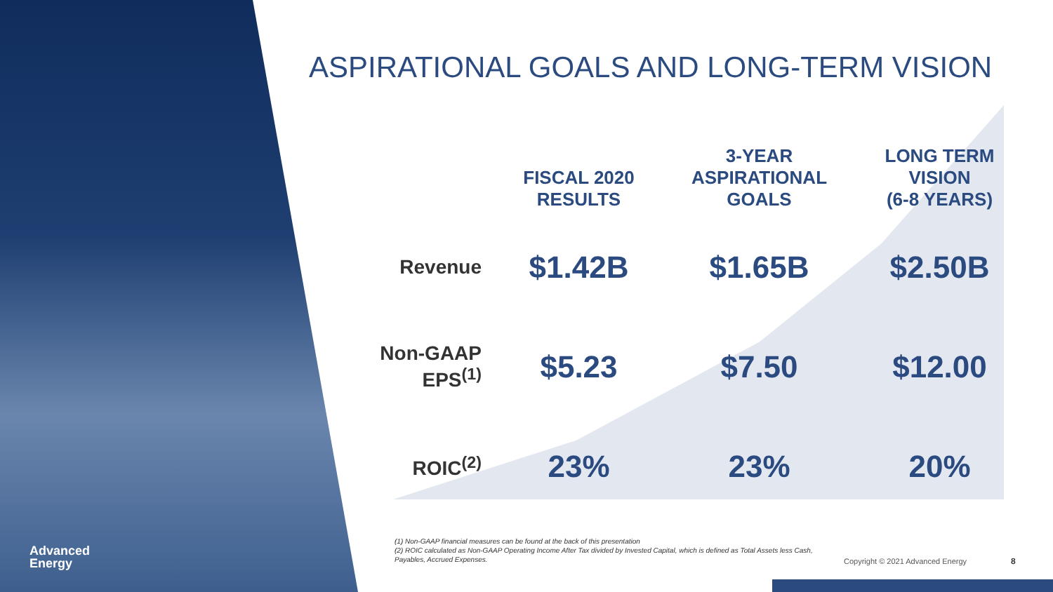ASPIRATIONAL GOALS AND LONG-TERM VISION
| | FISCAL 2020 RESULTS | 3-YEAR ASPIRATIONAL GOALS | LONG TERM VISION (6-8 YEARS) |
| --- | --- | --- | --- |
| Revenue | $1.42B | $1.65B | $2.50B |
| Non-GAAP EPS<sup>(1)</sup> | $5.23 | $7.50 | $12.00 |
| ROIC<sup>(2)</sup> | 23% | 23% | 20% |
Advanced
Energy
(1) Non-GAAP financial measures can be found at the back of this presentation
(2) ROIC calculated as Non-GAAP Operating Income After Tax divided by Invested Capital, which is defined as Total Assets less Cash, Payables, Accrued Expenses.
Copyright © 2021 Advanced Energy
8